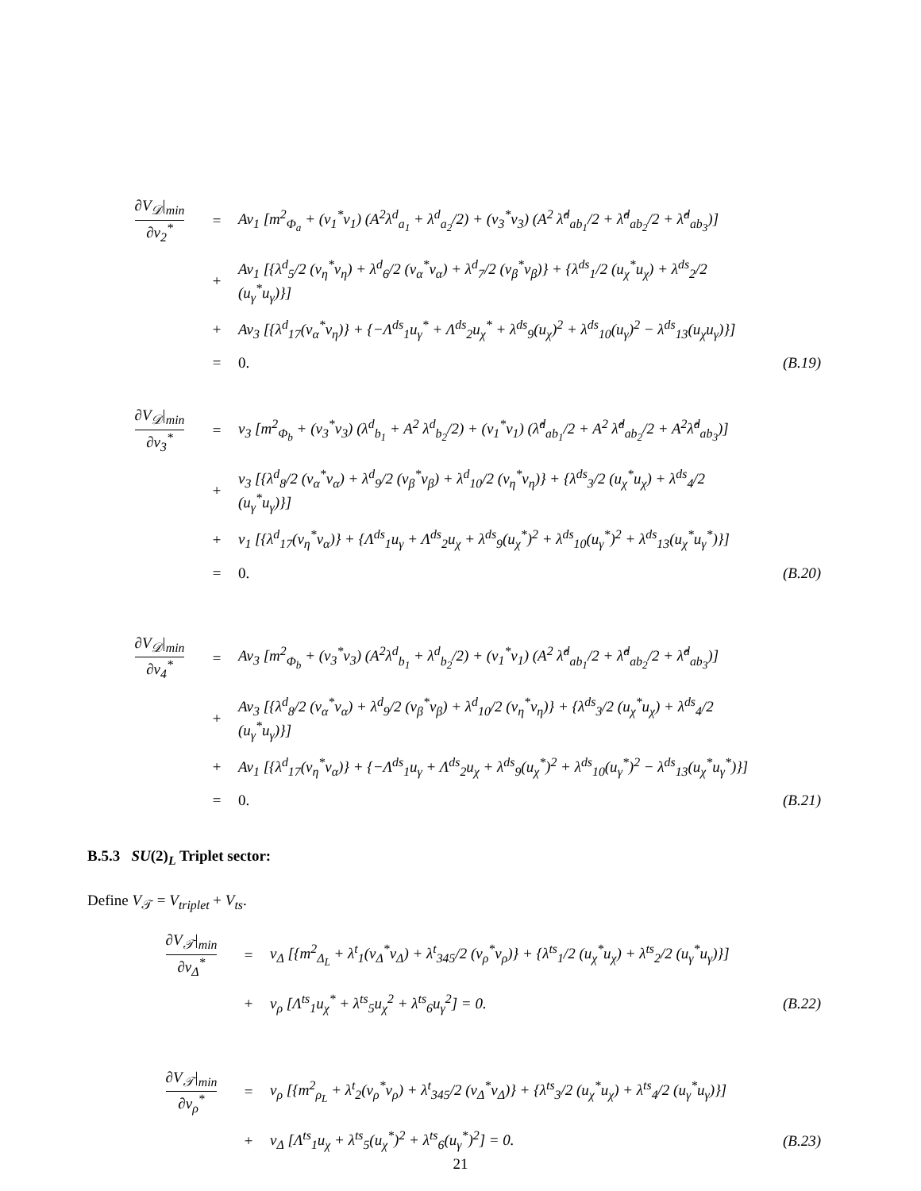| ∂V<sub>𝒟</sub>/<sub>min</sub> ∂v<sub>2</sub><sup>*</sup> | = | Av<sub>1</sub> [m<sup>2</sup><sub>Φ<sub>a</sub></sub> + (v<sub>1</sub><sup>*</sup>v<sub>1</sub>) (A<sup>2</sup>λ<sup>d</sup><sub>a<sub>1</sub></sub> + λ<sup>d</sup><sub>a<sub>2</sub></sub>/2) + (v<sub>3</sub><sup>*</sup>v<sub>3</sub>) (A<sup>2</sup> λ̂<sup>d</sup><sub>ab<sub>1</sub></sub>/2 + λ̂<sup>d</sup><sub>ab<sub>2</sub></sub>/2 + λ̂<sup>d</sup><sub>ab<sub>3</sub></sub>)] | |
| | + | Av<sub>1</sub> [{λ<sup>d</sup><sub>5</sub>/2 (v<sub>η</sub><sup>*</sup>v<sub>η</sub>) + λ<sup>d</sup><sub>6</sub>/2 (v<sub>α</sub><sup>*</sup>v<sub>α</sub>) + λ<sup>d</sup><sub>7</sub>/2 (v<sub>β</sub><sup>*</sup>v<sub>β</sub>)} + {λ<sup>ds</sup><sub>1</sub>/2 (u<sub>χ</sub><sup>*</sup>u<sub>χ</sub>) + λ<sup>ds</sup><sub>2</sub>/2 (u<sub>γ</sub><sup>*</sup>u<sub>γ</sub>)}] | |
| | + | Av<sub>3</sub> [{λ<sup>d</sup><sub>17</sub>(v<sub>α</sub><sup>*</sup>v<sub>η</sub>)} + {−Λ<sup>ds</sup><sub>1</sub>u<sub>γ</sub><sup>*</sup> + Λ<sup>ds</sup><sub>2</sub>u<sub>χ</sub><sup>*</sup> + λ<sup>ds</sup><sub>9</sub>(u<sub>χ</sub>)<sup>2</sup> + λ<sup>ds</sup><sub>10</sub>(u<sub>γ</sub>)<sup>2</sup> − λ<sup>ds</sup><sub>13</sub>(u<sub>χ</sub>u<sub>γ</sub>)}] | |
| | = | 0. | (B.19) |
| ∂V<sub>𝒟</sub>/<sub>min</sub> ∂v<sub>3</sub><sup>*</sup> | = | v<sub>3</sub> [m<sup>2</sup><sub>Φ<sub>b</sub></sub> + (v<sub>3</sub><sup>*</sup>v<sub>3</sub>) (λ<sup>d</sup><sub>b<sub>1</sub></sub> + A<sup>2</sup> λ<sup>d</sup><sub>b<sub>2</sub></sub>/2) + (v<sub>1</sub><sup>*</sup>v<sub>1</sub>) (λ̂<sup>d</sup><sub>ab<sub>1</sub></sub>/2 + A<sup>2</sup> λ̂<sup>d</sup><sub>ab<sub>2</sub></sub>/2 + A<sup>2</sup>λ̂<sup>d</sup><sub>ab<sub>3</sub></sub>)] | |
| | + | v<sub>3</sub> [{λ<sup>d</sup><sub>8</sub>/2 (v<sub>α</sub><sup>*</sup>v<sub>α</sub>) + λ<sup>d</sup><sub>9</sub>/2 (v<sub>β</sub><sup>*</sup>v<sub>β</sub>) + λ<sup>d</sup><sub>10</sub>/2 (v<sub>η</sub><sup>*</sup>v<sub>η</sub>)} + {λ<sup>ds</sup><sub>3</sub>/2 (u<sub>χ</sub><sup>*</sup>u<sub>χ</sub>) + λ<sup>ds</sup><sub>4</sub>/2 (u<sub>γ</sub><sup>*</sup>u<sub>γ</sub>)}] | |
| | + | v<sub>1</sub> [{λ<sup>d</sup><sub>17</sub>(v<sub>η</sub><sup>*</sup>v<sub>α</sub>)} + {Λ<sup>ds</sup><sub>1</sub>u<sub>γ</sub> + Λ<sup>ds</sup><sub>2</sub>u<sub>χ</sub> + λ<sup>ds</sup><sub>9</sub>(u<sub>χ</sub><sup>*</sup>)<sup>2</sup> + λ<sup>ds</sup><sub>10</sub>(u<sub>γ</sub><sup>*</sup>)<sup>2</sup> + λ<sup>ds</sup><sub>13</sub>(u<sub>χ</sub><sup>*</sup>u<sub>γ</sub><sup>*</sup>)}] | |
| | = | 0. | (B.20) |
| ∂V<sub>𝒟</sub>/<sub>min</sub> ∂v<sub>4</sub><sup>*</sup> | = | Av<sub>3</sub> [m<sup>2</sup><sub>Φ<sub>b</sub></sub> + (v<sub>3</sub><sup>*</sup>v<sub>3</sub>) (A<sup>2</sup>λ<sup>d</sup><sub>b<sub>1</sub></sub> + λ<sup>d</sup><sub>b<sub>2</sub></sub>/2) + (v<sub>1</sub><sup>*</sup>v<sub>1</sub>) (A<sup>2</sup> λ̂<sup>d</sup><sub>ab<sub>1</sub></sub>/2 + λ̂<sup>d</sup><sub>ab<sub>2</sub></sub>/2 + λ̂<sup>d</sup><sub>ab<sub>3</sub></sub>)] | |
| | + | Av<sub>3</sub> [{λ<sup>d</sup><sub>8</sub>/2 (v<sub>α</sub><sup>*</sup>v<sub>α</sub>) + λ<sup>d</sup><sub>9</sub>/2 (v<sub>β</sub><sup>*</sup>v<sub>β</sub>) + λ<sup>d</sup><sub>10</sub>/2 (v<sub>η</sub><sup>*</sup>v<sub>η</sub>)} + {λ<sup>ds</sup><sub>3</sub>/2 (u<sub>χ</sub><sup>*</sup>u<sub>χ</sub>) + λ<sup>ds</sup><sub>4</sub>/2 (u<sub>γ</sub><sup>*</sup>u<sub>γ</sub>)}] | |
| | + | Av<sub>1</sub> [{λ<sup>d</sup><sub>17</sub>(v<sub>η</sub><sup>*</sup>v<sub>α</sub>)} + {−Λ<sup>ds</sup><sub>1</sub>u<sub>γ</sub> + Λ<sup>ds</sup><sub>2</sub>u<sub>χ</sub> + λ<sup>ds</sup><sub>9</sub>(u<sub>χ</sub><sup>*</sup>)<sup>2</sup> + λ<sup>ds</sup><sub>10</sub>(u<sub>γ</sub><sup>*</sup>)<sup>2</sup> − λ<sup>ds</sup><sub>13</sub>(u<sub>χ</sub><sup>*</sup>u<sub>γ</sub><sup>*</sup>)}] | |
| | = | 0. | (B.21) |
B.5.3 SU(2)<sub>L</sub> Triplet sector:
Define V<sub>𝒯</sub> = V<sub>triplet</sub> + V<sub>ts</sub>.
| ∂V<sub>𝒯</sub>/<sub>min</sub> ∂v<sub>Δ</sub><sup>*</sup> | = | v<sub>Δ</sub> [{m<sup>2</sup><sub>Δ<sub>L</sub></sub> + λ<sup>t</sup><sub>1</sub>(v<sub>Δ</sub><sup>*</sup>v<sub>Δ</sub>) + λ<sup>t</sup><sub>345</sub>/2 (v<sub>ρ</sub><sup>*</sup>v<sub>ρ</sub>)} + {λ<sup>ts</sup><sub>1</sub>/2 (u<sub>χ</sub><sup>*</sup>u<sub>χ</sub>) + λ<sup>ts</sup><sub>2</sub>/2 (u<sub>γ</sub><sup>*</sup>u<sub>γ</sub>)}] | |
| | + | v<sub>ρ</sub> [Λ<sup>ts</sup><sub>1</sub>u<sub>χ</sub><sup>*</sup> + λ<sup>ts</sup><sub>5</sub>u<sub>χ</sub><sup>2</sup> + λ<sup>ts</sup><sub>6</sub>u<sub>γ</sub><sup>2</sup>] = 0. | (B.22) |
| ∂V<sub>𝒯</sub>/<sub>min</sub> ∂v<sub>ρ</sub><sup>*</sup> | = | v<sub>ρ</sub> [{m<sup>2</sup><sub>ρ<sub>L</sub></sub> + λ<sup>t</sup><sub>2</sub>(v<sub>ρ</sub><sup>*</sup>v<sub>ρ</sub>) + λ<sup>t</sup><sub>345</sub>/2 (v<sub>Δ</sub><sup>*</sup>v<sub>Δ</sub>)} + {λ<sup>ts</sup><sub>3</sub>/2 (u<sub>χ</sub><sup>*</sup>u<sub>χ</sub>) + λ<sup>ts</sup><sub>4</sub>/2 (u<sub>γ</sub><sup>*</sup>u<sub>γ</sub>)}] | |
| | + | v<sub>Δ</sub> [Λ<sup>ts</sup><sub>1</sub>u<sub>χ</sub> + λ<sup>ts</sup><sub>5</sub>(u<sub>χ</sub><sup>*</sup>)<sup>2</sup> + λ<sup>ts</sup><sub>6</sub>(u<sub>γ</sub><sup>*</sup>)<sup>2</sup>] = 0. | (B.23) |
21